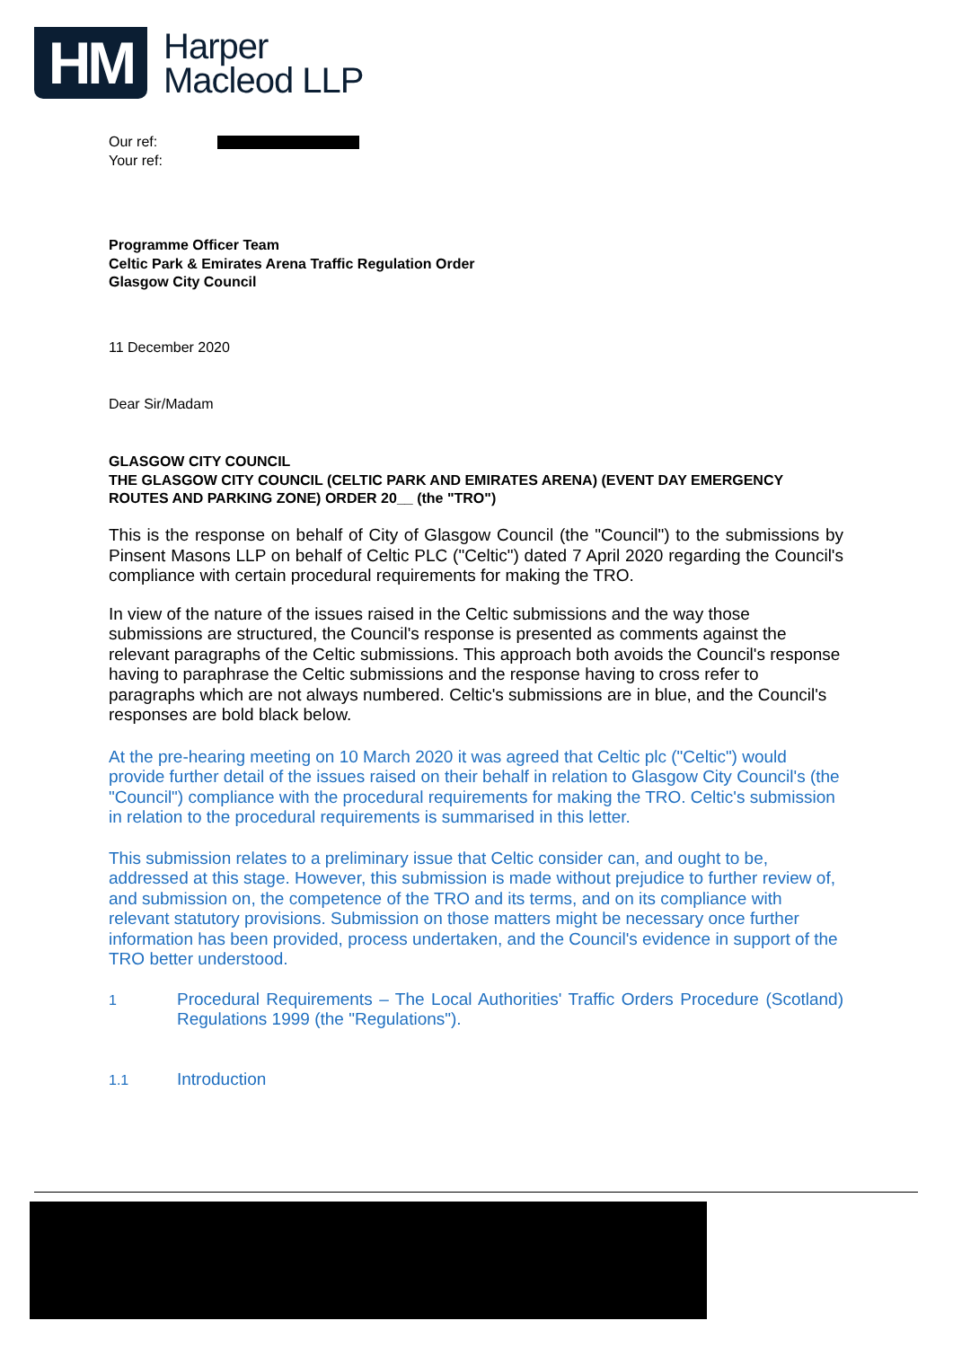HM
Harper
Macleod LLP
Our ref:
Your ref:
Programme Officer Team
Celtic Park & Emirates Arena Traffic Regulation Order
Glasgow City Council
11 December 2020
Dear Sir/Madam
GLASGOW CITY COUNCIL
THE GLASGOW CITY COUNCIL (CELTIC PARK AND EMIRATES ARENA) (EVENT DAY EMERGENCY ROUTES AND PARKING ZONE) ORDER 20__ (the "TRO")
This is the response on behalf of City of Glasgow Council (the "Council") to the submissions by Pinsent Masons LLP on behalf of Celtic PLC ("Celtic") dated 7 April 2020 regarding the Council's compliance with certain procedural requirements for making the TRO.
In view of the nature of the issues raised in the Celtic submissions and the way those submissions are structured, the Council's response is presented as comments against the relevant paragraphs of the Celtic submissions. This approach both avoids the Council's response having to paraphrase the Celtic submissions and the response having to cross refer to paragraphs which are not always numbered. Celtic's submissions are in blue, and the Council's responses are bold black below.
At the pre-hearing meeting on 10 March 2020 it was agreed that Celtic plc ("Celtic") would provide further detail of the issues raised on their behalf in relation to Glasgow City Council's (the "Council") compliance with the procedural requirements for making the TRO. Celtic's submission in relation to the procedural requirements is summarised in this letter.
This submission relates to a preliminary issue that Celtic consider can, and ought to be, addressed at this stage. However, this submission is made without prejudice to further review of, and submission on, the competence of the TRO and its terms, and on its compliance with relevant statutory provisions. Submission on those matters might be necessary once further information has been provided, process undertaken, and the Council's evidence in support of the TRO better understood.
1
Procedural Requirements – The Local Authorities' Traffic Orders Procedure (Scotland) Regulations 1999 (the "Regulations").
1.1
Introduction